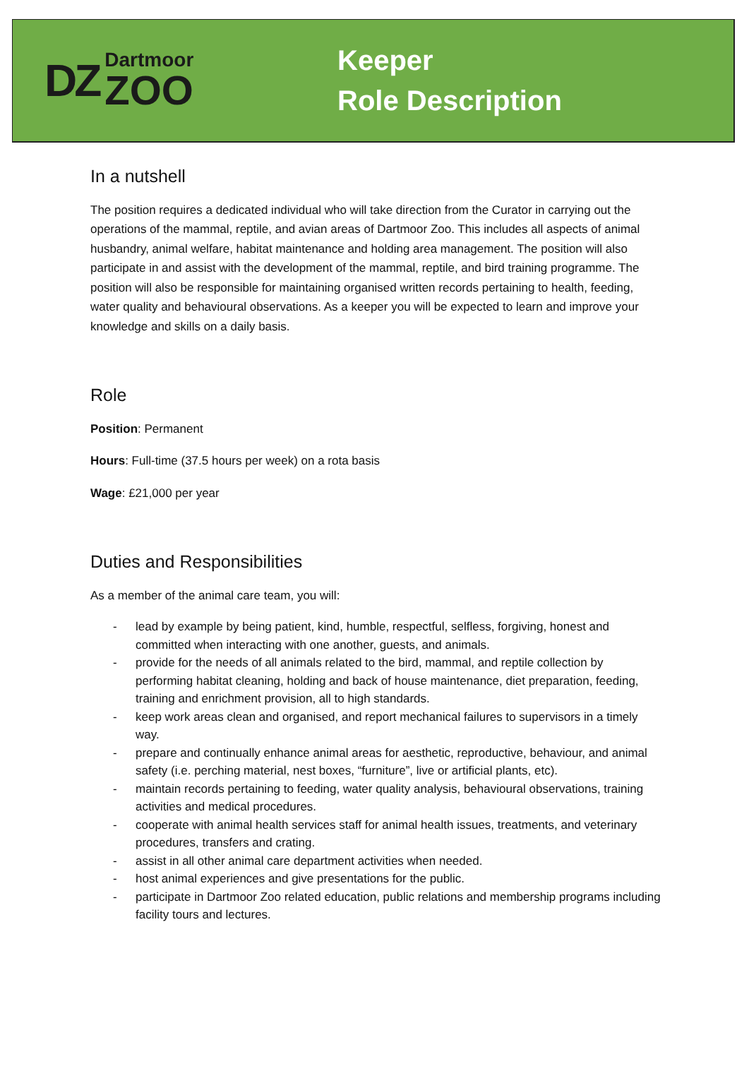DZ
Dartmoor
ZOO
Keeper
Role Description
In a nutshell
The position requires a dedicated individual who will take direction from the Curator in carrying out the operations of the mammal, reptile, and avian areas of Dartmoor Zoo. This includes all aspects of animal husbandry, animal welfare, habitat maintenance and holding area management. The position will also participate in and assist with the development of the mammal, reptile, and bird training programme. The position will also be responsible for maintaining organised written records pertaining to health, feeding, water quality and behavioural observations. As a keeper you will be expected to learn and improve your knowledge and skills on a daily basis.
Role
Position: Permanent
Hours: Full-time (37.5 hours per week) on a rota basis
Wage: £21,000 per year
Duties and Responsibilities
As a member of the animal care team, you will:
- lead by example by being patient, kind, humble, respectful, selfless, forgiving, honest and committed when interacting with one another, guests, and animals.
- provide for the needs of all animals related to the bird, mammal, and reptile collection by performing habitat cleaning, holding and back of house maintenance, diet preparation, feeding, training and enrichment provision, all to high standards.
- keep work areas clean and organised, and report mechanical failures to supervisors in a timely way.
- prepare and continually enhance animal areas for aesthetic, reproductive, behaviour, and animal safety (i.e. perching material, nest boxes, “furniture”, live or artificial plants, etc).
- maintain records pertaining to feeding, water quality analysis, behavioural observations, training activities and medical procedures.
- cooperate with animal health services staff for animal health issues, treatments, and veterinary procedures, transfers and crating.
- assist in all other animal care department activities when needed.
- host animal experiences and give presentations for the public.
- participate in Dartmoor Zoo related education, public relations and membership programs including facility tours and lectures.